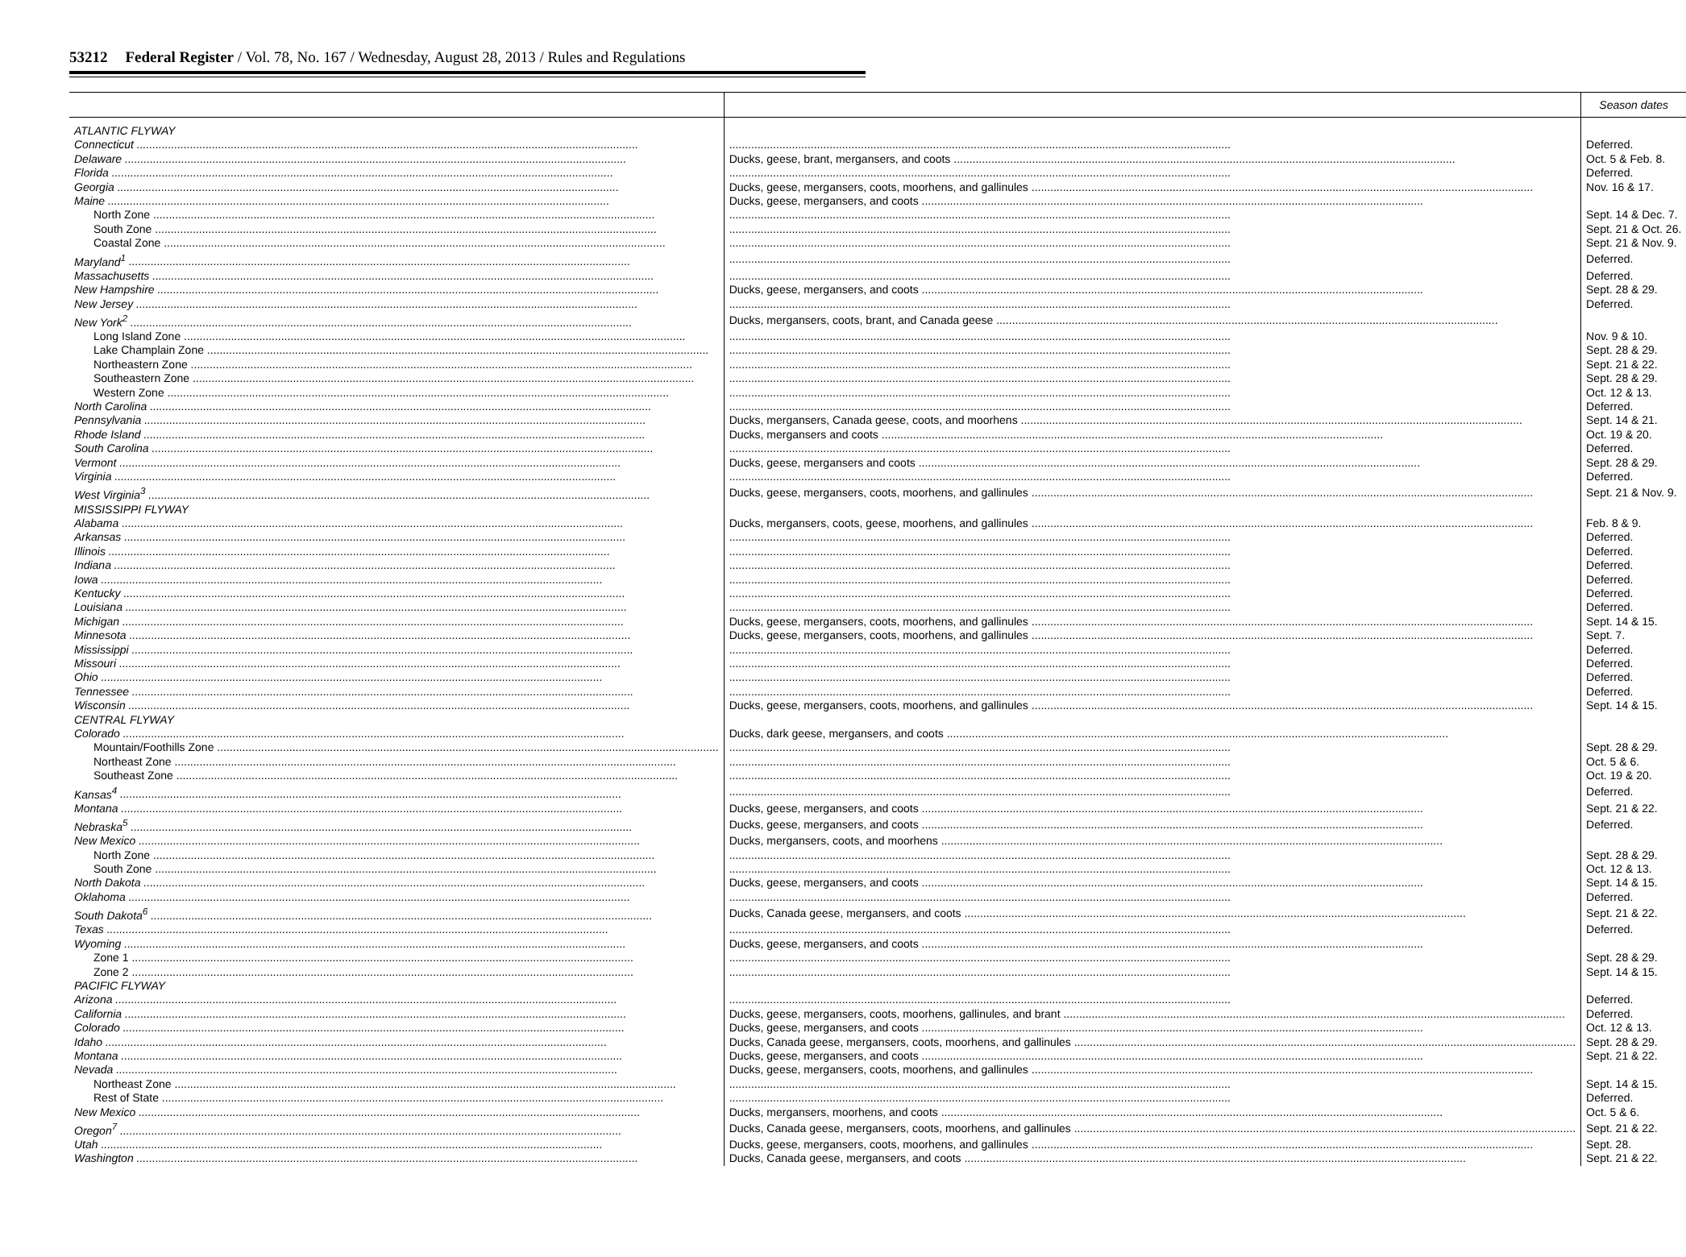53212 Federal Register / Vol. 78, No. 167 / Wednesday, August 28, 2013 / Rules and Regulations
| | | Season dates |
| --- | --- | --- |
| ATLANTIC FLYWAY | | |
| Connecticut | | Deferred. |
| Delaware | Ducks, geese, brant, mergansers, and coots | Oct. 5 & Feb. 8. |
| Florida | | Deferred. |
| Georgia | Ducks, geese, mergansers, coots, moorhens, and gallinules | Nov. 16 & 17. |
| Maine | Ducks, geese, mergansers, and coots | |
| North Zone | | Sept. 14 & Dec. 7. |
| South Zone | | Sept. 21 & Oct. 26. |
| Coastal Zone | | Sept. 21 & Nov. 9. |
| Maryland<sup>1</sup> | | Deferred. |
| Massachusetts | | Deferred. |
| New Hampshire | Ducks, geese, mergansers, and coots | Sept. 28 & 29. |
| New Jersey | | Deferred. |
| New York<sup>2</sup> | Ducks, mergansers, coots, brant, and Canada geese | |
| Long Island Zone | | Nov. 9 & 10. |
| Lake Champlain Zone | | Sept. 28 & 29. |
| Northeastern Zone | | Sept. 21 & 22. |
| Southeastern Zone | | Sept. 28 & 29. |
| Western Zone | | Oct. 12 & 13. |
| North Carolina | | Deferred. |
| Pennsylvania | Ducks, mergansers, Canada geese, coots, and moorhens | Sept. 14 & 21. |
| Rhode Island | Ducks, mergansers and coots | Oct. 19 & 20. |
| South Carolina | | Deferred. |
| Vermont | Ducks, geese, mergansers and coots | Sept. 28 & 29. |
| Virginia | | Deferred. |
| West Virginia<sup>3</sup> | Ducks, geese, mergansers, coots, moorhens, and gallinules | Sept. 21 & Nov. 9. |
| MISSISSIPPI FLYWAY | | |
| Alabama | Ducks, mergansers, coots, geese, moorhens, and gallinules | Feb. 8 & 9. |
| Arkansas | | Deferred. |
| Illinois | | Deferred. |
| Indiana | | Deferred. |
| Iowa | | Deferred. |
| Kentucky | | Deferred. |
| Louisiana | | Deferred. |
| Michigan | Ducks, geese, mergansers, coots, moorhens, and gallinules | Sept. 14 & 15. |
| Minnesota | Ducks, geese, mergansers, coots, moorhens, and gallinules | Sept. 7. |
| Mississippi | | Deferred. |
| Missouri | | Deferred. |
| Ohio | | Deferred. |
| Tennessee | | Deferred. |
| Wisconsin | Ducks, geese, mergansers, coots, moorhens, and gallinules | Sept. 14 & 15. |
| CENTRAL FLYWAY | | |
| Colorado | Ducks, dark geese, mergansers, and coots | |
| Mountain/Foothills Zone | | Sept. 28 & 29. |
| Northeast Zone | | Oct. 5 & 6. |
| Southeast Zone | | Oct. 19 & 20. |
| Kansas<sup>4</sup> | | Deferred. |
| Montana | Ducks, geese, mergansers, and coots | Sept. 21 & 22. |
| Nebraska<sup>5</sup> | Ducks, geese, mergansers, and coots | Deferred. |
| New Mexico | Ducks, mergansers, coots, and moorhens | |
| North Zone | | Sept. 28 & 29. |
| South Zone | | Oct. 12 & 13. |
| North Dakota | Ducks, geese, mergansers, and coots | Sept. 14 & 15. |
| Oklahoma | | Deferred. |
| South Dakota<sup>6</sup> | Ducks, Canada geese, mergansers, and coots | Sept. 21 & 22. |
| Texas | | Deferred. |
| Wyoming | Ducks, geese, mergansers, and coots | |
| Zone 1 | | Sept. 28 & 29. |
| Zone 2 | | Sept. 14 & 15. |
| PACIFIC FLYWAY | | |
| Arizona | | Deferred. |
| California | Ducks, geese, mergansers, coots, moorhens, gallinules, and brant | Deferred. |
| Colorado | Ducks, geese, mergansers, and coots | Oct. 12 & 13. |
| Idaho | Ducks, Canada geese, mergansers, coots, moorhens, and gallinules | Sept. 28 & 29. |
| Montana | Ducks, geese, mergansers, and coots | Sept. 21 & 22. |
| Nevada | Ducks, geese, mergansers, coots, moorhens, and gallinules | |
| Northeast Zone | | Sept. 14 & 15. |
| Rest of State | | Deferred. |
| New Mexico | Ducks, mergansers, moorhens, and coots | Oct. 5 & 6. |
| Oregon<sup>7</sup> | Ducks, Canada geese, mergansers, coots, moorhens, and gallinules | Sept. 21 & 22. |
| Utah | Ducks, geese, mergansers, coots, moorhens, and gallinules | Sept. 28. |
| Washington | Ducks, Canada geese, mergansers, and coots | Sept. 21 & 22. |